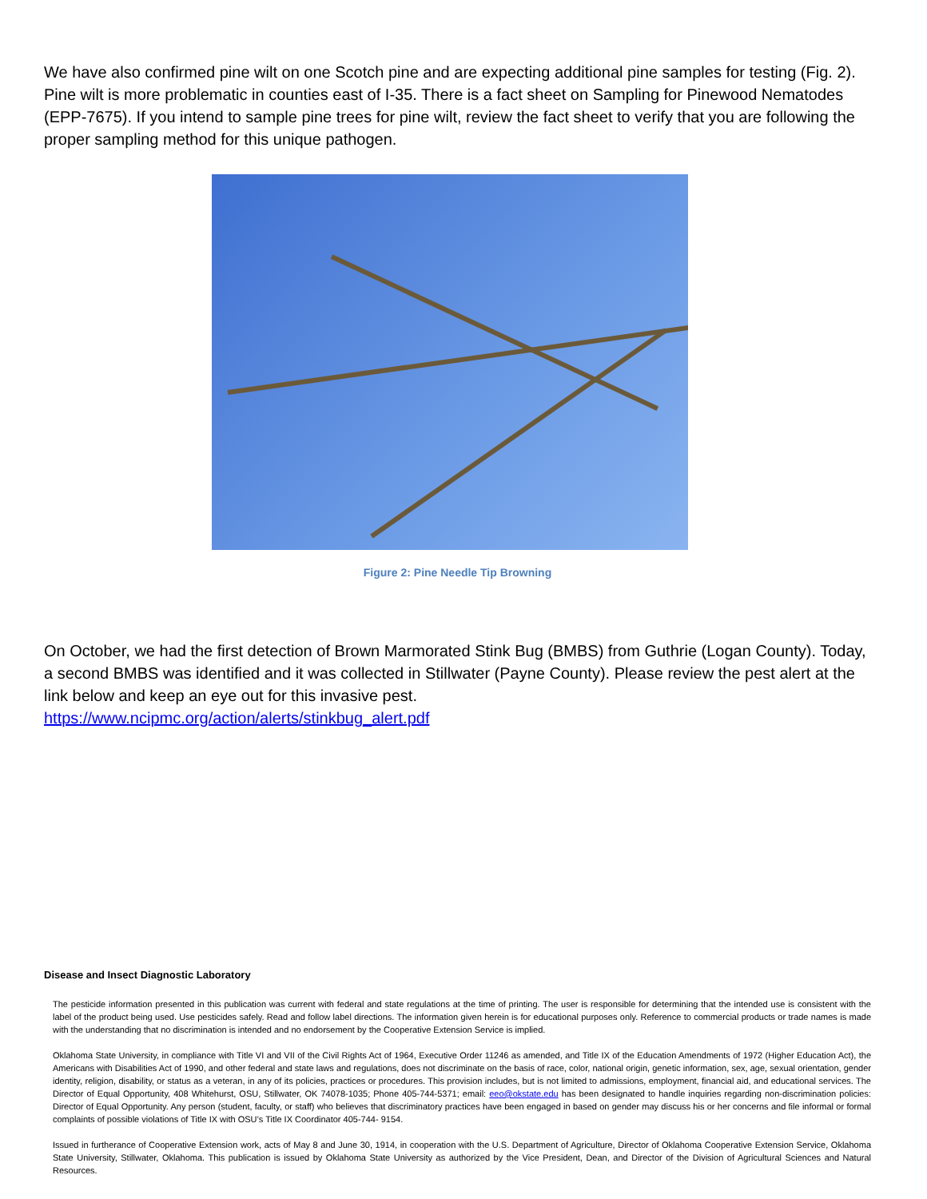We have also confirmed pine wilt on one Scotch pine and are expecting additional pine samples for testing (Fig. 2). Pine wilt is more problematic in counties east of I-35. There is a fact sheet on Sampling for Pinewood Nematodes (EPP-7675). If you intend to sample pine trees for pine wilt, review the fact sheet to verify that you are following the proper sampling method for this unique pathogen.
Figure 2: Pine Needle Tip Browning
On October, we had the first detection of Brown Marmorated Stink Bug (BMBS) from Guthrie (Logan County). Today, a second BMBS was identified and it was collected in Stillwater (Payne County). Please review the pest alert at the link below and keep an eye out for this invasive pest.
https://www.ncipmc.org/action/alerts/stinkbug_alert.pdf
Disease and Insect Diagnostic Laboratory
The pesticide information presented in this publication was current with federal and state regulations at the time of printing. The user is responsible for determining that the intended use is consistent with the label of the product being used. Use pesticides safely. Read and follow label directions. The information given herein is for educational purposes only. Reference to commercial products or trade names is made with the understanding that no discrimination is intended and no endorsement by the Cooperative Extension Service is implied.
Oklahoma State University, in compliance with Title VI and VII of the Civil Rights Act of 1964, Executive Order 11246 as amended, and Title IX of the Education Amendments of 1972 (Higher Education Act), the Americans with Disabilities Act of 1990, and other federal and state laws and regulations, does not discriminate on the basis of race, color, national origin, genetic information, sex, age, sexual orientation, gender identity, religion, disability, or status as a veteran, in any of its policies, practices or procedures. This provision includes, but is not limited to admissions, employment, financial aid, and educational services. The Director of Equal Opportunity, 408 Whitehurst, OSU, Stillwater, OK 74078-1035; Phone 405-744-5371; email: eeo@okstate.edu has been designated to handle inquiries regarding non-discrimination policies: Director of Equal Opportunity. Any person (student, faculty, or staff) who believes that discriminatory practices have been engaged in based on gender may discuss his or her concerns and file informal or formal complaints of possible violations of Title IX with OSU’s Title IX Coordinator 405-744- 9154.
Issued in furtherance of Cooperative Extension work, acts of May 8 and June 30, 1914, in cooperation with the U.S. Department of Agriculture, Director of Oklahoma Cooperative Extension Service, Oklahoma State University, Stillwater, Oklahoma. This publication is issued by Oklahoma State University as authorized by the Vice President, Dean, and Director of the Division of Agricultural Sciences and Natural Resources.